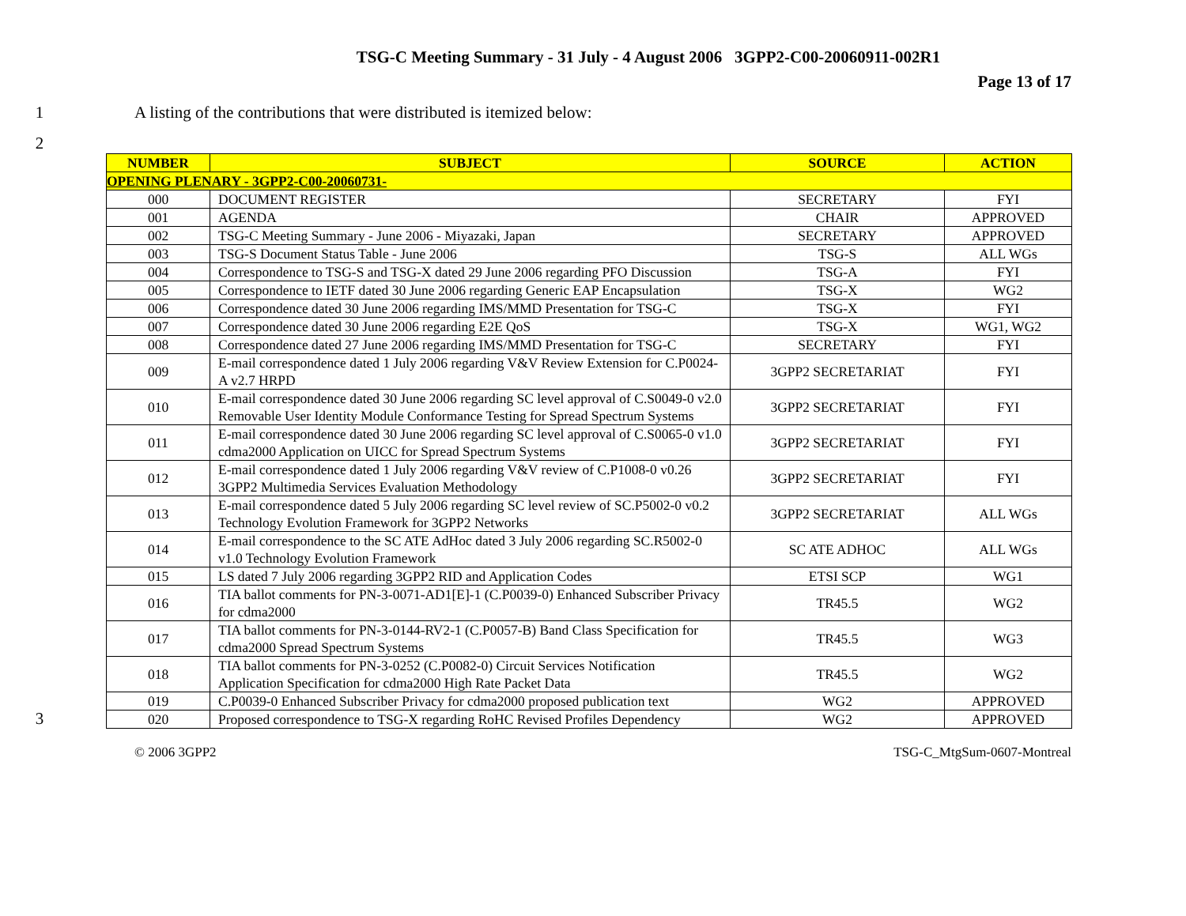TSG-C Meeting Summary - 31 July - 4 August 2006 3GPP2-C00-20060911-002R1
Page 13 of 17
1 A listing of the contributions that were distributed is itemized below:
2
3
| NUMBER | SUBJECT | SOURCE | ACTION |
| --- | --- | --- | --- |
| OPENING PLENARY - 3GPP2-C00-20060731- | | | |
| 000 | DOCUMENT REGISTER | SECRETARY | FYI |
| 001 | AGENDA | CHAIR | APPROVED |
| 002 | TSG-C Meeting Summary - June 2006 - Miyazaki, Japan | SECRETARY | APPROVED |
| 003 | TSG-S Document Status Table - June 2006 | TSG-S | ALL WGs |
| 004 | Correspondence to TSG-S and TSG-X dated 29 June 2006 regarding PFO Discussion | TSG-A | FYI |
| 005 | Correspondence to IETF dated 30 June 2006 regarding Generic EAP Encapsulation | TSG-X | WG2 |
| 006 | Correspondence dated 30 June 2006 regarding IMS/MMD Presentation for TSG-C | TSG-X | FYI |
| 007 | Correspondence dated 30 June 2006 regarding E2E QoS | TSG-X | WG1, WG2 |
| 008 | Correspondence dated 27 June 2006 regarding IMS/MMD Presentation for TSG-C | SECRETARY | FYI |
| 009 | E-mail correspondence dated 1 July 2006 regarding V&V Review Extension for C.P0024-A v2.7 HRPD | 3GPP2 SECRETARIAT | FYI |
| 010 | E-mail correspondence dated 30 June 2006 regarding SC level approval of C.S0049-0 v2.0 Removable User Identity Module Conformance Testing for Spread Spectrum Systems | 3GPP2 SECRETARIAT | FYI |
| 011 | E-mail correspondence dated 30 June 2006 regarding SC level approval of C.S0065-0 v1.0 cdma2000 Application on UICC for Spread Spectrum Systems | 3GPP2 SECRETARIAT | FYI |
| 012 | E-mail correspondence dated 1 July 2006 regarding V&V review of C.P1008-0 v0.26 3GPP2 Multimedia Services Evaluation Methodology | 3GPP2 SECRETARIAT | FYI |
| 013 | E-mail correspondence dated 5 July 2006 regarding SC level review of SC.P5002-0 v0.2 Technology Evolution Framework for 3GPP2 Networks | 3GPP2 SECRETARIAT | ALL WGs |
| 014 | E-mail correspondence to the SC ATE AdHoc dated 3 July 2006 regarding SC.R5002-0 v1.0 Technology Evolution Framework | SC ATE ADHOC | ALL WGs |
| 015 | LS dated 7 July 2006 regarding 3GPP2 RID and Application Codes | ETSI SCP | WG1 |
| 016 | TIA ballot comments for PN-3-0071-AD1[E]-1 (C.P0039-0) Enhanced Subscriber Privacy for cdma2000 | TR45.5 | WG2 |
| 017 | TIA ballot comments for PN-3-0144-RV2-1 (C.P0057-B) Band Class Specification for cdma2000 Spread Spectrum Systems | TR45.5 | WG3 |
| 018 | TIA ballot comments for PN-3-0252 (C.P0082-0) Circuit Services Notification Application Specification for cdma2000 High Rate Packet Data | TR45.5 | WG2 |
| 019 | C.P0039-0 Enhanced Subscriber Privacy for cdma2000 proposed publication text | WG2 | APPROVED |
| 020 | Proposed correspondence to TSG-X regarding RoHC Revised Profiles Dependency | WG2 | APPROVED |
© 2006 3GPP2 TSG-C_MtgSum-0607-Montreal